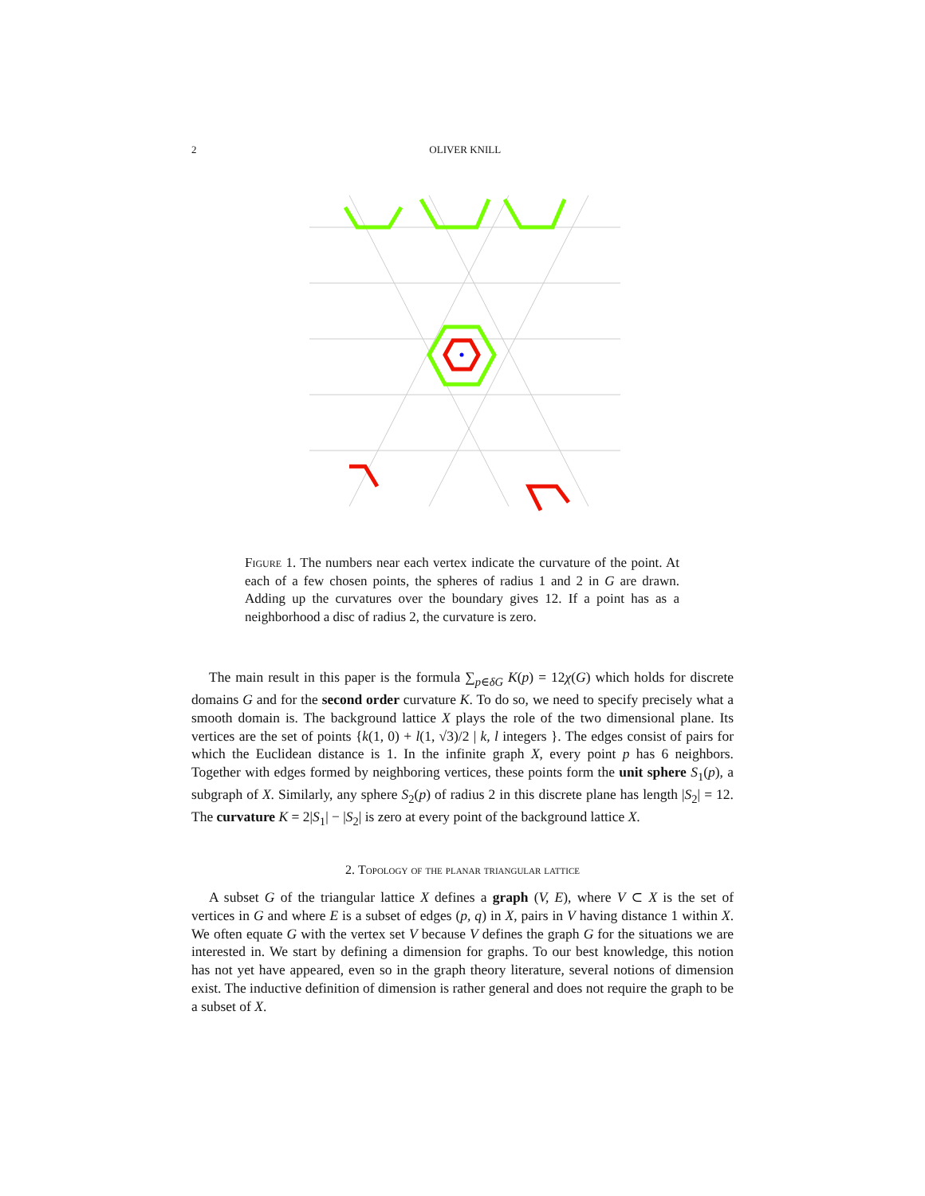2 OLIVER KNILL
Figure 1. The numbers near each vertex indicate the curvature of the point. At each of a few chosen points, the spheres of radius 1 and 2 in G are drawn. Adding up the curvatures over the boundary gives 12. If a point has as a neighborhood a disc of radius 2, the curvature is zero.
The main result in this paper is the formula ∑<sub>p∈δG</sub> K(p) = 12χ(G) which holds for discrete domains G and for the second order curvature K. To do so, we need to specify precisely what a smooth domain is. The background lattice X plays the role of the two dimensional plane. Its vertices are the set of points {k(1, 0) + l(1, √3)/2 | k, l integers }. The edges consist of pairs for which the Euclidean distance is 1. In the infinite graph X, every point p has 6 neighbors. Together with edges formed by neighboring vertices, these points form the unit sphere S<sub>1</sub>(p), a subgraph of X. Similarly, any sphere S<sub>2</sub>(p) of radius 2 in this discrete plane has length |S<sub>2</sub>| = 12. The curvature K = 2|S<sub>1</sub>| − |S<sub>2</sub>| is zero at every point of the background lattice X.
2. Topology of the planar triangular lattice
A subset G of the triangular lattice X defines a graph (V, E), where V ⊂ X is the set of vertices in G and where E is a subset of edges (p, q) in X, pairs in V having distance 1 within X. We often equate G with the vertex set V because V defines the graph G for the situations we are interested in. We start by defining a dimension for graphs. To our best knowledge, this notion has not yet have appeared, even so in the graph theory literature, several notions of dimension exist. The inductive definition of dimension is rather general and does not require the graph to be a subset of X.